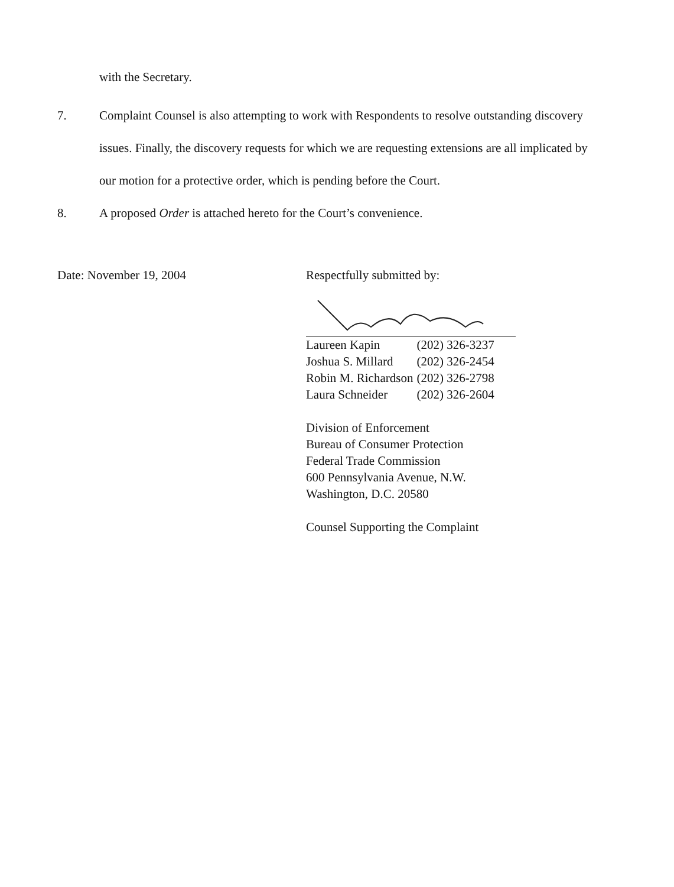with the Secretary.
7. Complaint Counsel is also attempting to work with Respondents to resolve outstanding discovery issues. Finally, the discovery requests for which we are requesting extensions are all implicated by our motion for a protective order, which is pending before the Court.
8. A proposed Order is attached hereto for the Court’s convenience.
Date: November 19, 2004 Respectfully submitted by:
| Laureen Kapin | (202) 326-3237 |
| Joshua S. Millard | (202) 326-2454 |
| Robin M. Richardson | (202) 326-2798 |
| Laura Schneider | (202) 326-2604 |
Division of Enforcement
Bureau of Consumer Protection
Federal Trade Commission
600 Pennsylvania Avenue, N.W.
Washington, D.C. 20580
Counsel Supporting the Complaint